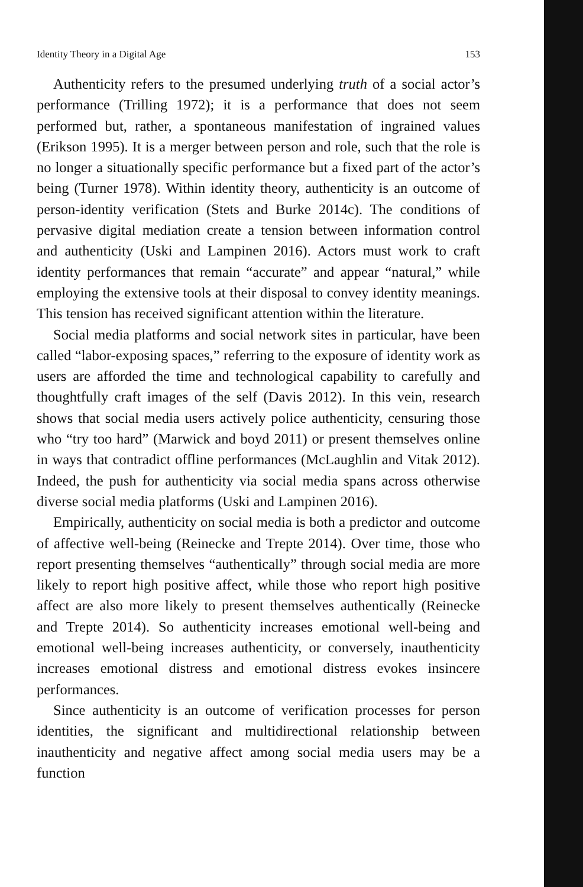Identity Theory in a Digital Age 153
Authenticity refers to the presumed underlying truth of a social actor’s performance (Trilling 1972); it is a performance that does not seem performed but, rather, a spontaneous manifestation of ingrained values (Erikson 1995). It is a merger between person and role, such that the role is no longer a situationally specific performance but a fixed part of the actor’s being (Turner 1978). Within identity theory, authenticity is an outcome of person-identity verification (Stets and Burke 2014c). The conditions of pervasive digital mediation create a tension between information control and authenticity (Uski and Lampinen 2016). Actors must work to craft identity performances that remain “accurate” and appear “natural,” while employing the extensive tools at their disposal to convey identity meanings. This tension has received significant attention within the literature.
Social media platforms and social network sites in particular, have been called “labor-exposing spaces,” referring to the exposure of identity work as users are afforded the time and technological capability to carefully and thoughtfully craft images of the self (Davis 2012). In this vein, research shows that social media users actively police authenticity, censuring those who “try too hard” (Marwick and boyd 2011) or present themselves online in ways that contradict offline performances (McLaughlin and Vitak 2012). Indeed, the push for authenticity via social media spans across otherwise diverse social media platforms (Uski and Lampinen 2016).
Empirically, authenticity on social media is both a predictor and outcome of affective well-being (Reinecke and Trepte 2014). Over time, those who report presenting themselves “authentically” through social media are more likely to report high positive affect, while those who report high positive affect are also more likely to present themselves authentically (Reinecke and Trepte 2014). So authenticity increases emotional well-being and emotional well-being increases authenticity, or conversely, inauthenticity increases emotional distress and emotional distress evokes insincere performances.
Since authenticity is an outcome of verification processes for person identities, the significant and multidirectional relationship between inauthenticity and negative affect among social media users may be a function